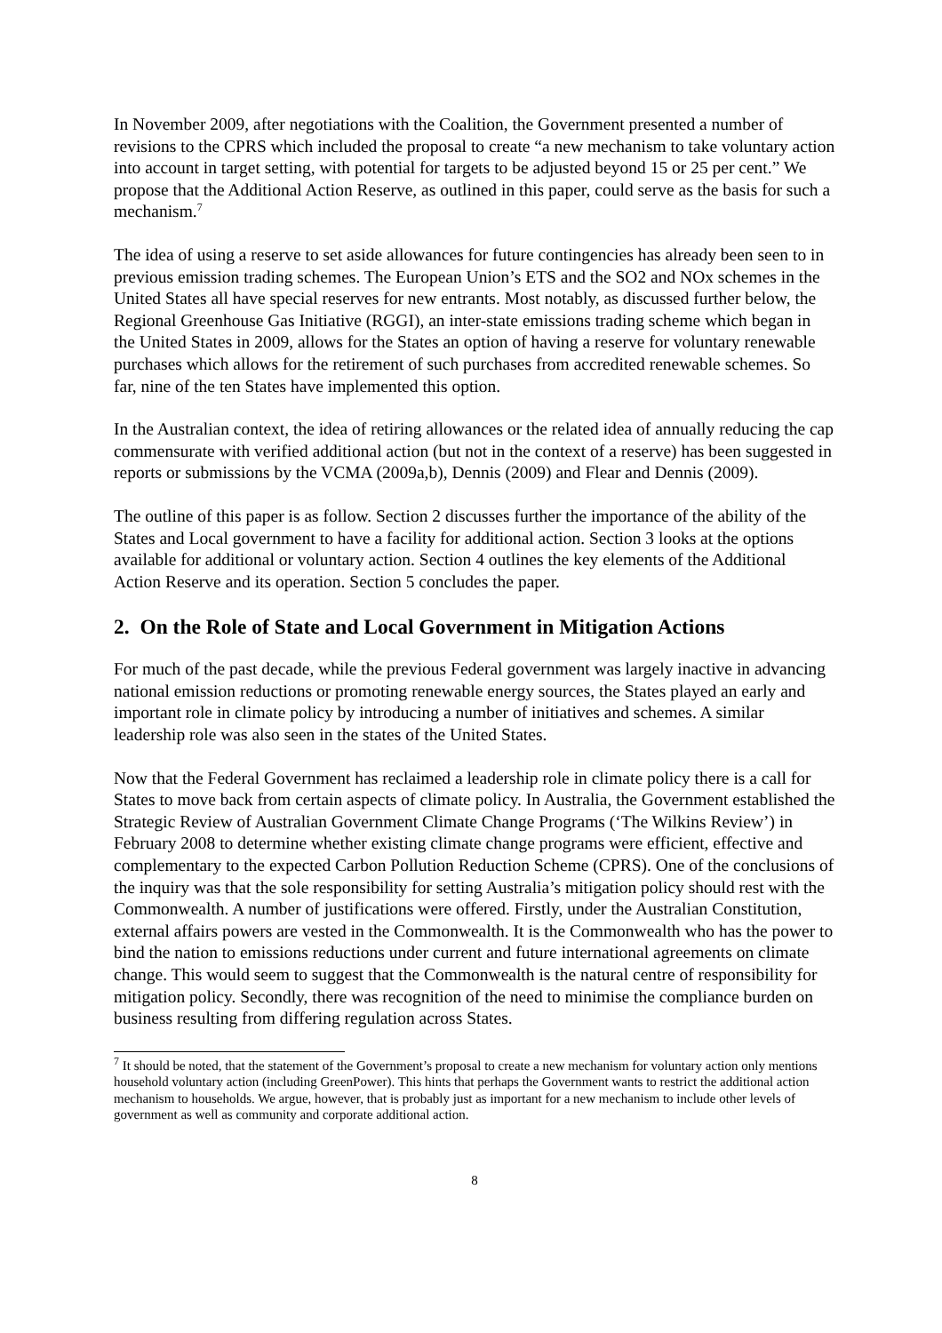In November 2009, after negotiations with the Coalition, the Government presented a number of revisions to the CPRS which included the proposal to create “a new mechanism to take voluntary action into account in target setting, with potential for targets to be adjusted beyond 15 or 25 per cent.” We propose that the Additional Action Reserve, as outlined in this paper, could serve as the basis for such a mechanism.<sup>7</sup>
The idea of using a reserve to set aside allowances for future contingencies has already been seen to in previous emission trading schemes. The European Union’s ETS and the SO2 and NOx schemes in the United States all have special reserves for new entrants. Most notably, as discussed further below, the Regional Greenhouse Gas Initiative (RGGI), an inter-state emissions trading scheme which began in the United States in 2009, allows for the States an option of having a reserve for voluntary renewable purchases which allows for the retirement of such purchases from accredited renewable schemes. So far, nine of the ten States have implemented this option.
In the Australian context, the idea of retiring allowances or the related idea of annually reducing the cap commensurate with verified additional action (but not in the context of a reserve) has been suggested in reports or submissions by the VCMA (2009a,b), Dennis (2009) and Flear and Dennis (2009).
The outline of this paper is as follow. Section 2 discusses further the importance of the ability of the States and Local government to have a facility for additional action. Section 3 looks at the options available for additional or voluntary action. Section 4 outlines the key elements of the Additional Action Reserve and its operation. Section 5 concludes the paper.
2. On the Role of State and Local Government in Mitigation Actions
For much of the past decade, while the previous Federal government was largely inactive in advancing national emission reductions or promoting renewable energy sources, the States played an early and important role in climate policy by introducing a number of initiatives and schemes. A similar leadership role was also seen in the states of the United States.
Now that the Federal Government has reclaimed a leadership role in climate policy there is a call for States to move back from certain aspects of climate policy. In Australia, the Government established the Strategic Review of Australian Government Climate Change Programs (‘The Wilkins Review’) in February 2008 to determine whether existing climate change programs were efficient, effective and complementary to the expected Carbon Pollution Reduction Scheme (CPRS). One of the conclusions of the inquiry was that the sole responsibility for setting Australia’s mitigation policy should rest with the Commonwealth. A number of justifications were offered. Firstly, under the Australian Constitution, external affairs powers are vested in the Commonwealth. It is the Commonwealth who has the power to bind the nation to emissions reductions under current and future international agreements on climate change. This would seem to suggest that the Commonwealth is the natural centre of responsibility for mitigation policy. Secondly, there was recognition of the need to minimise the compliance burden on business resulting from differing regulation across States.
<sup>7</sup> It should be noted, that the statement of the Government’s proposal to create a new mechanism for voluntary action only mentions household voluntary action (including GreenPower). This hints that perhaps the Government wants to restrict the additional action mechanism to households. We argue, however, that is probably just as important for a new mechanism to include other levels of government as well as community and corporate additional action.
8